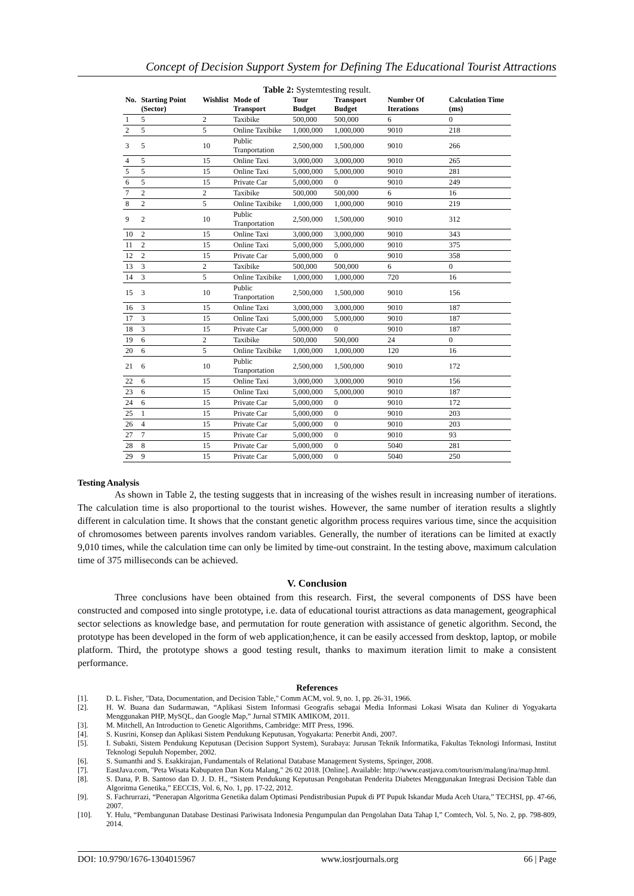Concept of Decision Support System for Defining The Educational Tourist Attractions
Table 2: Systemtesting result.
| No. | Starting Point (Sector) | Wishlist | Mode of Transport | Tour Budget | Transport Budget | Number Of Iterations | Calculation Time (ms) |
| --- | --- | --- | --- | --- | --- | --- | --- |
| 1 | 5 | 2 | Taxibike | 500,000 | 500,000 | 6 | 0 |
| 2 | 5 | 5 | Online Taxibike | 1,000,000 | 1,000,000 | 9010 | 218 |
| 3 | 5 | 10 | Public Tranportation | 2,500,000 | 1,500,000 | 9010 | 266 |
| 4 | 5 | 15 | Online Taxi | 3,000,000 | 3,000,000 | 9010 | 265 |
| 5 | 5 | 15 | Online Taxi | 5,000,000 | 5,000,000 | 9010 | 281 |
| 6 | 5 | 15 | Private Car | 5,000,000 | 0 | 9010 | 249 |
| 7 | 2 | 2 | Taxibike | 500,000 | 500,000 | 6 | 16 |
| 8 | 2 | 5 | Online Taxibike | 1,000,000 | 1,000,000 | 9010 | 219 |
| 9 | 2 | 10 | Public Tranportation | 2,500,000 | 1,500,000 | 9010 | 312 |
| 10 | 2 | 15 | Online Taxi | 3,000,000 | 3,000,000 | 9010 | 343 |
| 11 | 2 | 15 | Online Taxi | 5,000,000 | 5,000,000 | 9010 | 375 |
| 12 | 2 | 15 | Private Car | 5,000,000 | 0 | 9010 | 358 |
| 13 | 3 | 2 | Taxibike | 500,000 | 500,000 | 6 | 0 |
| 14 | 3 | 5 | Online Taxibike | 1,000,000 | 1,000,000 | 720 | 16 |
| 15 | 3 | 10 | Public Tranportation | 2,500,000 | 1,500,000 | 9010 | 156 |
| 16 | 3 | 15 | Online Taxi | 3,000,000 | 3,000,000 | 9010 | 187 |
| 17 | 3 | 15 | Online Taxi | 5,000,000 | 5,000,000 | 9010 | 187 |
| 18 | 3 | 15 | Private Car | 5,000,000 | 0 | 9010 | 187 |
| 19 | 6 | 2 | Taxibike | 500,000 | 500,000 | 24 | 0 |
| 20 | 6 | 5 | Online Taxibike | 1,000,000 | 1,000,000 | 120 | 16 |
| 21 | 6 | 10 | Public Tranportation | 2,500,000 | 1,500,000 | 9010 | 172 |
| 22 | 6 | 15 | Online Taxi | 3,000,000 | 3,000,000 | 9010 | 156 |
| 23 | 6 | 15 | Online Taxi | 5,000,000 | 5,000,000 | 9010 | 187 |
| 24 | 6 | 15 | Private Car | 5,000,000 | 0 | 9010 | 172 |
| 25 | 1 | 15 | Private Car | 5,000,000 | 0 | 9010 | 203 |
| 26 | 4 | 15 | Private Car | 5,000,000 | 0 | 9010 | 203 |
| 27 | 7 | 15 | Private Car | 5,000,000 | 0 | 9010 | 93 |
| 28 | 8 | 15 | Private Car | 5,000,000 | 0 | 5040 | 281 |
| 29 | 9 | 15 | Private Car | 5,000,000 | 0 | 5040 | 250 |
Testing Analysis
As shown in Table 2, the testing suggests that in increasing of the wishes result in increasing number of iterations. The calculation time is also proportional to the tourist wishes. However, the same number of iteration results a slightly different in calculation time. It shows that the constant genetic algorithm process requires various time, since the acquisition of chromosomes between parents involves random variables. Generally, the number of iterations can be limited at exactly 9,010 times, while the calculation time can only be limited by time-out constraint. In the testing above, maximum calculation time of 375 milliseconds can be achieved.
V. Conclusion
Three conclusions have been obtained from this research. First, the several components of DSS have been constructed and composed into single prototype, i.e. data of educational tourist attractions as data management, geographical sector selections as knowledge base, and permutation for route generation with assistance of genetic algorithm. Second, the prototype has been developed in the form of web application;hence, it can be easily accessed from desktop, laptop, or mobile platform. Third, the prototype shows a good testing result, thanks to maximum iteration limit to make a consistent performance.
References
[1]. D. L. Fisher, "Data, Documentation, and Decision Table," Comm ACM, vol. 9, no. 1, pp. 26-31, 1966.
[2]. H. W. Buana dan Sudarmawan, “Aplikasi Sistem Informasi Geografis sebagai Media Informasi Lokasi Wisata dan Kuliner di Yogyakarta Menggunakan PHP, MySQL, dan Google Map,” Jurnal STMIK AMIKOM, 2011.
[3]. M. Mitchell, An Introduction to Genetic Algorithms, Cambridge: MIT Press, 1996.
[4]. S. Kusrini, Konsep dan Aplikasi Sistem Pendukung Keputusan, Yogyakarta: Penerbit Andi, 2007.
[5]. I. Subakti, Sistem Pendukung Keputusan (Decision Support System), Surabaya: Jurusan Teknik Informatika, Fakultas Teknologi Informasi, Institut Teknologi Sepuluh Nopember, 2002.
[6]. S. Sumanthi and S. Esakkirajan, Fundamentals of Relational Database Management Systems, Springer, 2008.
[7]. EastJava.com, "Peta Wisata Kabupaten Dan Kota Malang," 26 02 2018. [Online]. Available: http://www.eastjava.com/tourism/malang/ina/map.html.
[8]. S. Dana, P. B. Santoso dan D. J. D. H., “Sistem Pendukung Keputusan Pengobatan Penderita Diabetes Menggunakan Integrasi Decision Table dan Algoritma Genetika,” EECCIS, Vol. 6, No. 1, pp. 17-22, 2012.
[9]. S. Fachrurrazi, “Penerapan Algoritma Genetika dalam Optimasi Pendistribusian Pupuk di PT Pupuk Iskandar Muda Aceh Utara,” TECHSI, pp. 47-66, 2007.
[10]. Y. Hulu, “Pembangunan Database Destinasi Pariwisata Indonesia Pengumpulan dan Pengolahan Data Tahap I,” Comtech, Vol. 5, No. 2, pp. 798-809, 2014.
DOI: 10.9790/1676-1304015967 www.iosrjournals.org 66 | Page